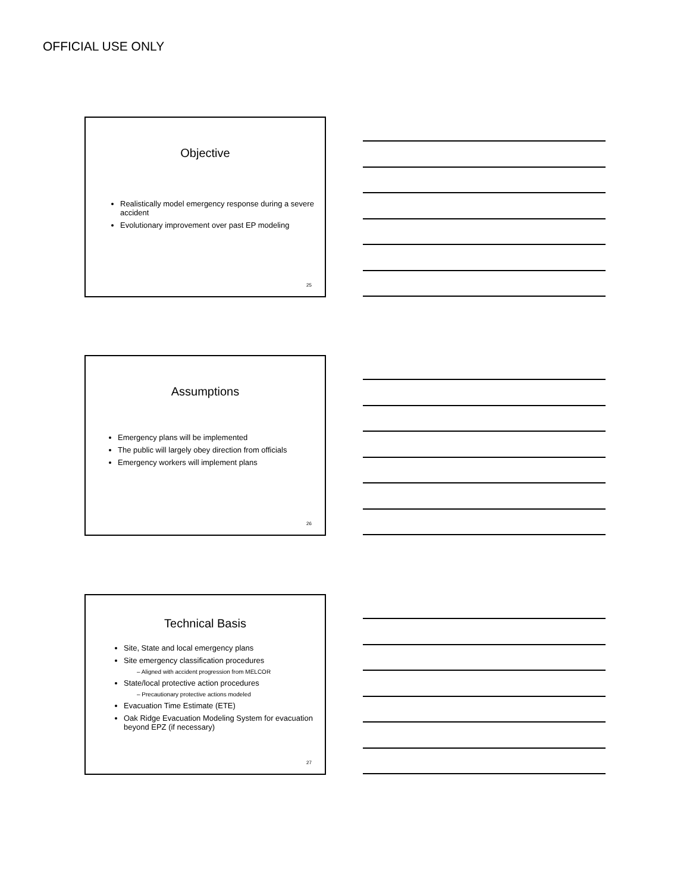OFFICIAL USE ONLY
Objective
Realistically model emergency response during a severe accident
Evolutionary improvement over past EP modeling
25
Assumptions
Emergency plans will be implemented
The public will largely obey direction from officials
Emergency workers will implement plans
26
Technical Basis
Site, State and local emergency plans
Site emergency classification procedures
– Aligned with accident progression from MELCOR
State/local protective action procedures
– Precautionary protective actions modeled
Evacuation Time Estimate (ETE)
Oak Ridge Evacuation Modeling System for evacuation beyond EPZ (if necessary)
27